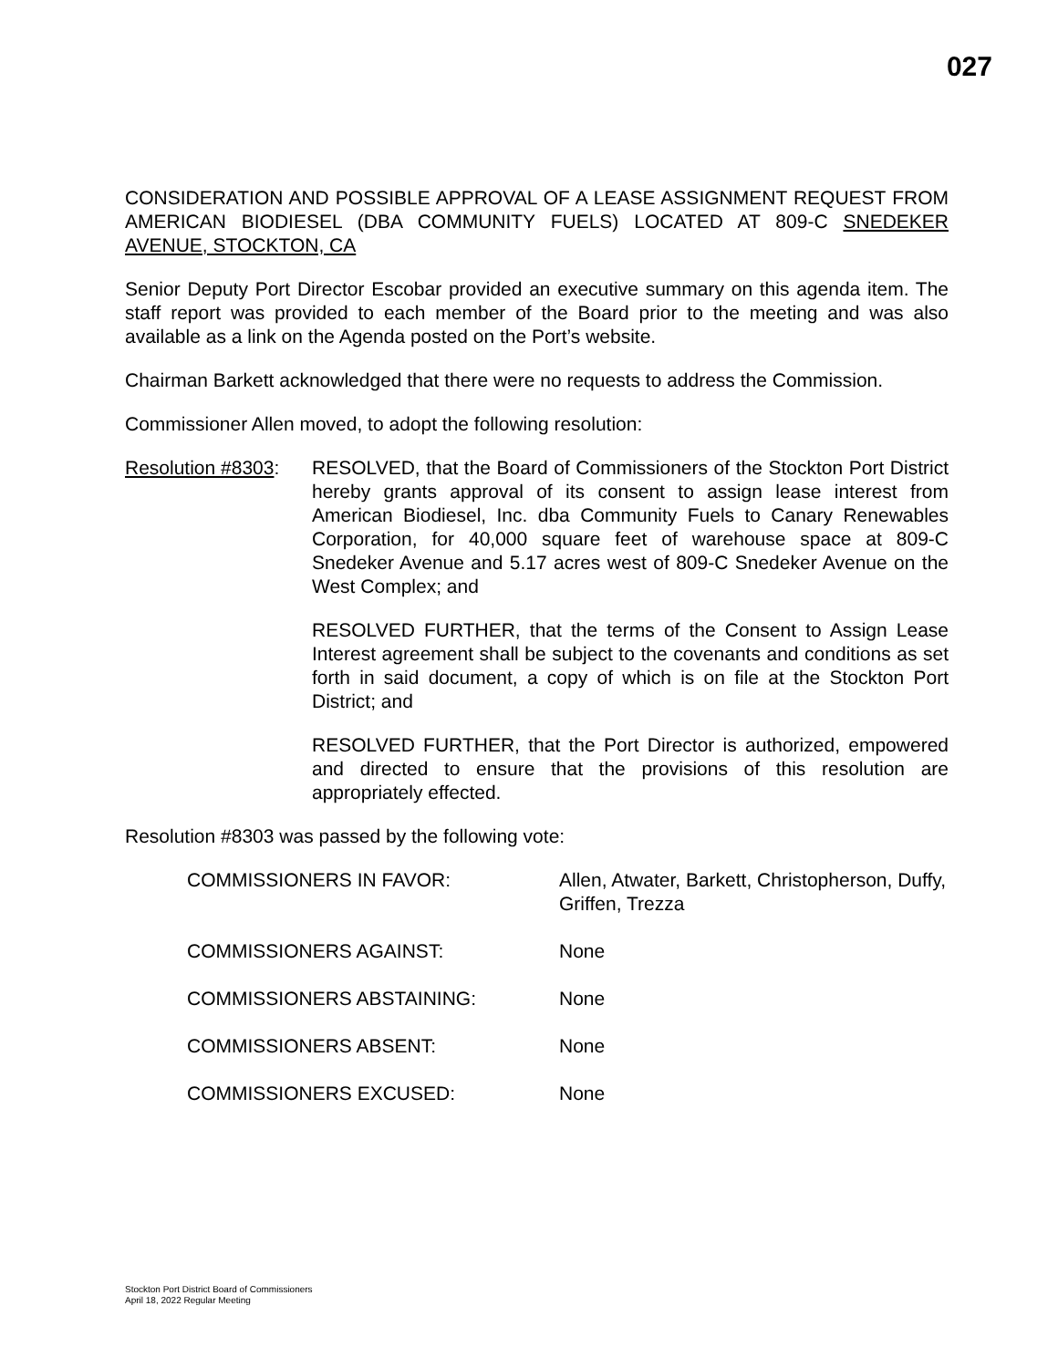027
CONSIDERATION AND POSSIBLE APPROVAL OF A LEASE ASSIGNMENT REQUEST FROM AMERICAN BIODIESEL (DBA COMMUNITY FUELS) LOCATED AT 809-C SNEDEKER AVENUE, STOCKTON, CA
Senior Deputy Port Director Escobar provided an executive summary on this agenda item. The staff report was provided to each member of the Board prior to the meeting and was also available as a link on the Agenda posted on the Port’s website.
Chairman Barkett acknowledged that there were no requests to address the Commission.
Commissioner Allen moved, to adopt the following resolution:
Resolution #8303:
RESOLVED, that the Board of Commissioners of the Stockton Port District hereby grants approval of its consent to assign lease interest from American Biodiesel, Inc. dba Community Fuels to Canary Renewables Corporation, for 40,000 square feet of warehouse space at 809-C Snedeker Avenue and 5.17 acres west of 809-C Snedeker Avenue on the West Complex; and
RESOLVED FURTHER, that the terms of the Consent to Assign Lease Interest agreement shall be subject to the covenants and conditions as set forth in said document, a copy of which is on file at the Stockton Port District; and
RESOLVED FURTHER, that the Port Director is authorized, empowered and directed to ensure that the provisions of this resolution are appropriately effected.
Resolution #8303 was passed by the following vote:
COMMISSIONERS IN FAVOR: Allen, Atwater, Barkett, Christopherson, Duffy, Griffen, Trezza
COMMISSIONERS AGAINST: None
COMMISSIONERS ABSTAINING: None
COMMISSIONERS ABSENT: None
COMMISSIONERS EXCUSED: None
Stockton Port District Board of Commissioners
April 18, 2022 Regular Meeting